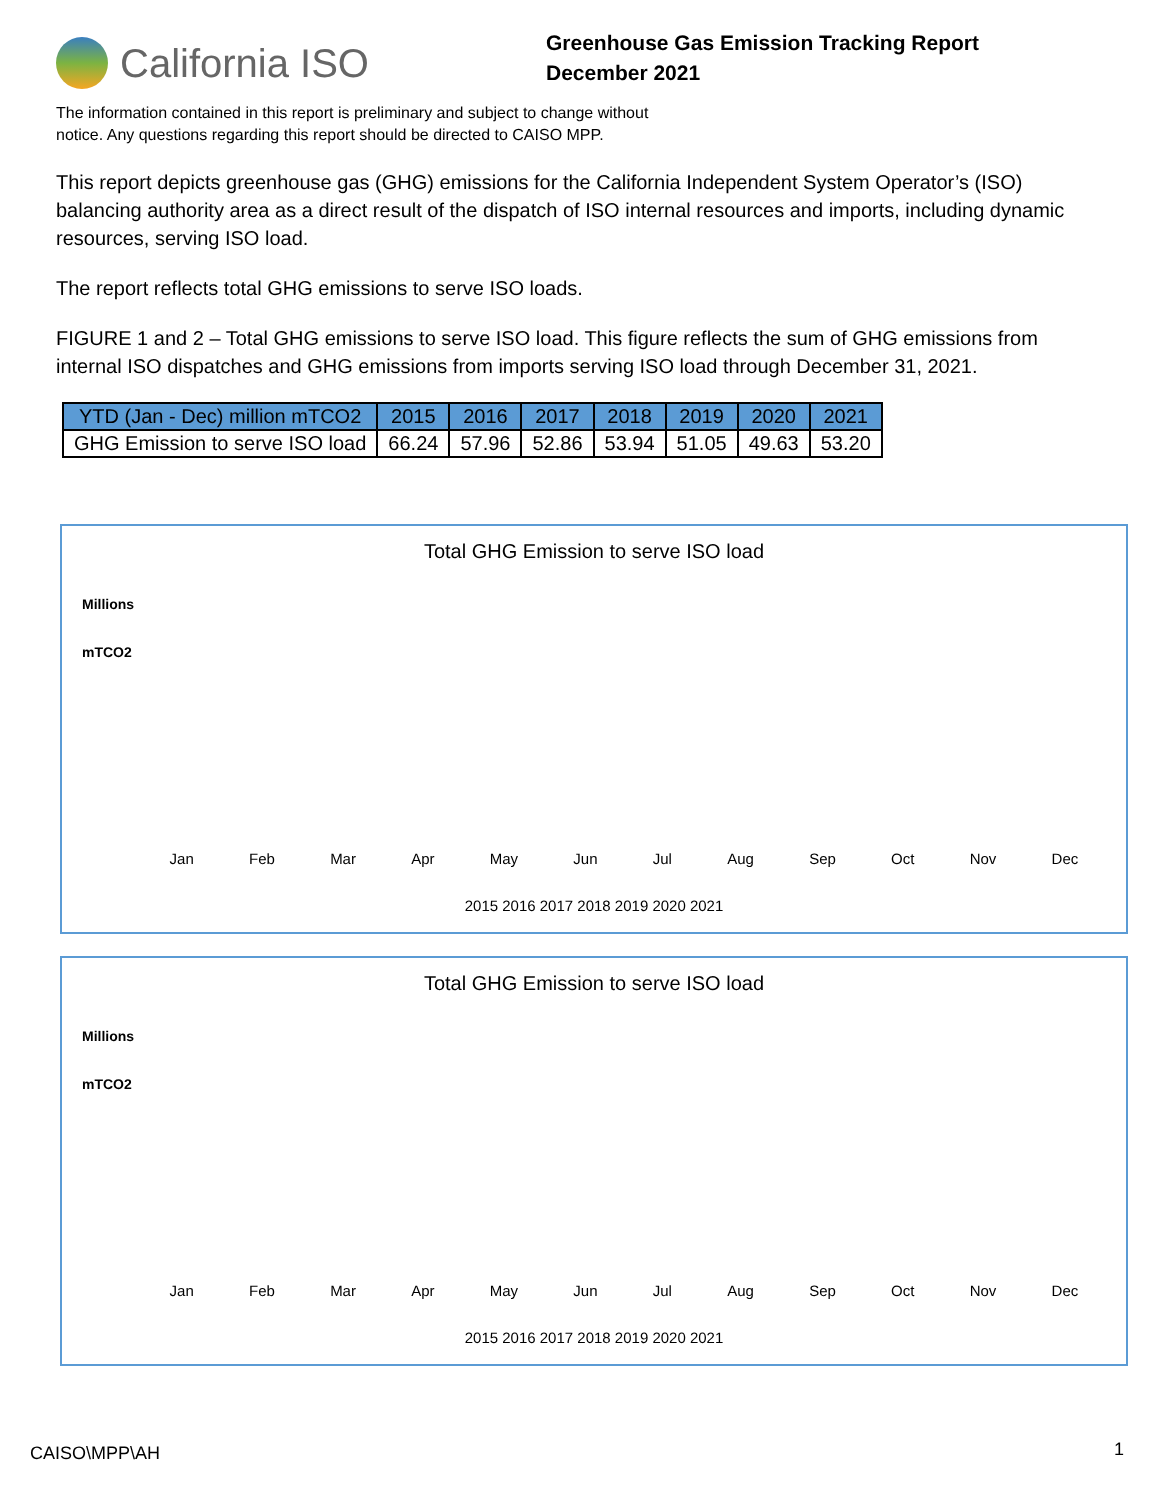California ISO
Greenhouse Gas Emission Tracking Report
December 2021
The information contained in this report is preliminary and subject to change without
notice. Any questions regarding this report should be directed to CAISO MPP.
This report depicts greenhouse gas (GHG) emissions for the California Independent System Operator’s (ISO) balancing authority area as a direct result of the dispatch of ISO internal resources and imports, including dynamic resources, serving ISO load.
The report reflects total GHG emissions to serve ISO loads.
FIGURE 1 and 2 – Total GHG emissions to serve ISO load. This figure reflects the sum of GHG emissions from internal ISO dispatches and GHG emissions from imports serving ISO load through December 31, 2021.
| YTD (Jan - Dec) million mTCO2 | 2015 | 2016 | 2017 | 2018 | 2019 | 2020 | 2021 |
| --- | --- | --- | --- | --- | --- | --- | --- |
| GHG Emission to serve ISO load | 66.24 | 57.96 | 52.86 | 53.94 | 51.05 | 49.63 | 53.20 |
Total GHG Emission to serve ISO load
Millions
mTCO2
Jan Feb Mar Apr May Jun Jul Aug Sep Oct Nov Dec
2015 2016 2017 2018 2019 2020 2021
Total GHG Emission to serve ISO load
Millions
mTCO2
Jan Feb Mar Apr May Jun Jul Aug Sep Oct Nov Dec
2015 2016 2017 2018 2019 2020 2021
CAISO\MPP\AH 1